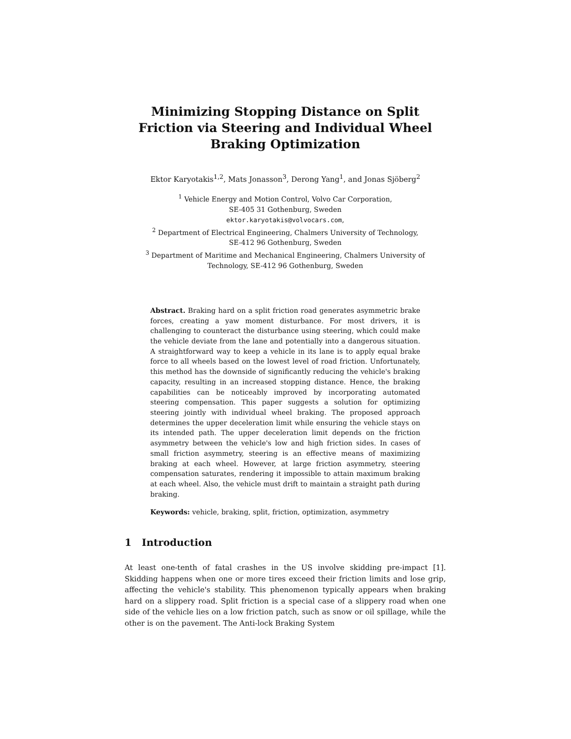Minimizing Stopping Distance on Split Friction via Steering and Individual Wheel Braking Optimization
Ektor Karyotakis<sup>1,2</sup>, Mats Jonasson<sup>3</sup>, Derong Yang<sup>1</sup>, and Jonas Sjöberg<sup>2</sup>
<sup>1</sup> Vehicle Energy and Motion Control, Volvo Car Corporation,
SE-405 31 Gothenburg, Sweden
ektor.karyotakis@volvocars.com,
<sup>2</sup> Department of Electrical Engineering, Chalmers University of Technology,
SE-412 96 Gothenburg, Sweden
<sup>3</sup> Department of Maritime and Mechanical Engineering, Chalmers University of Technology, SE-412 96 Gothenburg, Sweden
Abstract. Braking hard on a split friction road generates asymmetric brake forces, creating a yaw moment disturbance. For most drivers, it is challenging to counteract the disturbance using steering, which could make the vehicle deviate from the lane and potentially into a dangerous situation. A straightforward way to keep a vehicle in its lane is to apply equal brake force to all wheels based on the lowest level of road friction. Unfortunately, this method has the downside of significantly reducing the vehicle's braking capacity, resulting in an increased stopping distance. Hence, the braking capabilities can be noticeably improved by incorporating automated steering compensation. This paper suggests a solution for optimizing steering jointly with individual wheel braking. The proposed approach determines the upper deceleration limit while ensuring the vehicle stays on its intended path. The upper deceleration limit depends on the friction asymmetry between the vehicle's low and high friction sides. In cases of small friction asymmetry, steering is an effective means of maximizing braking at each wheel. However, at large friction asymmetry, steering compensation saturates, rendering it impossible to attain maximum braking at each wheel. Also, the vehicle must drift to maintain a straight path during braking.
Keywords: vehicle, braking, split, friction, optimization, asymmetry
1 Introduction
At least one-tenth of fatal crashes in the US involve skidding pre-impact [1]. Skidding happens when one or more tires exceed their friction limits and lose grip, affecting the vehicle's stability. This phenomenon typically appears when braking hard on a slippery road. Split friction is a special case of a slippery road when one side of the vehicle lies on a low friction patch, such as snow or oil spillage, while the other is on the pavement. The Anti-lock Braking System